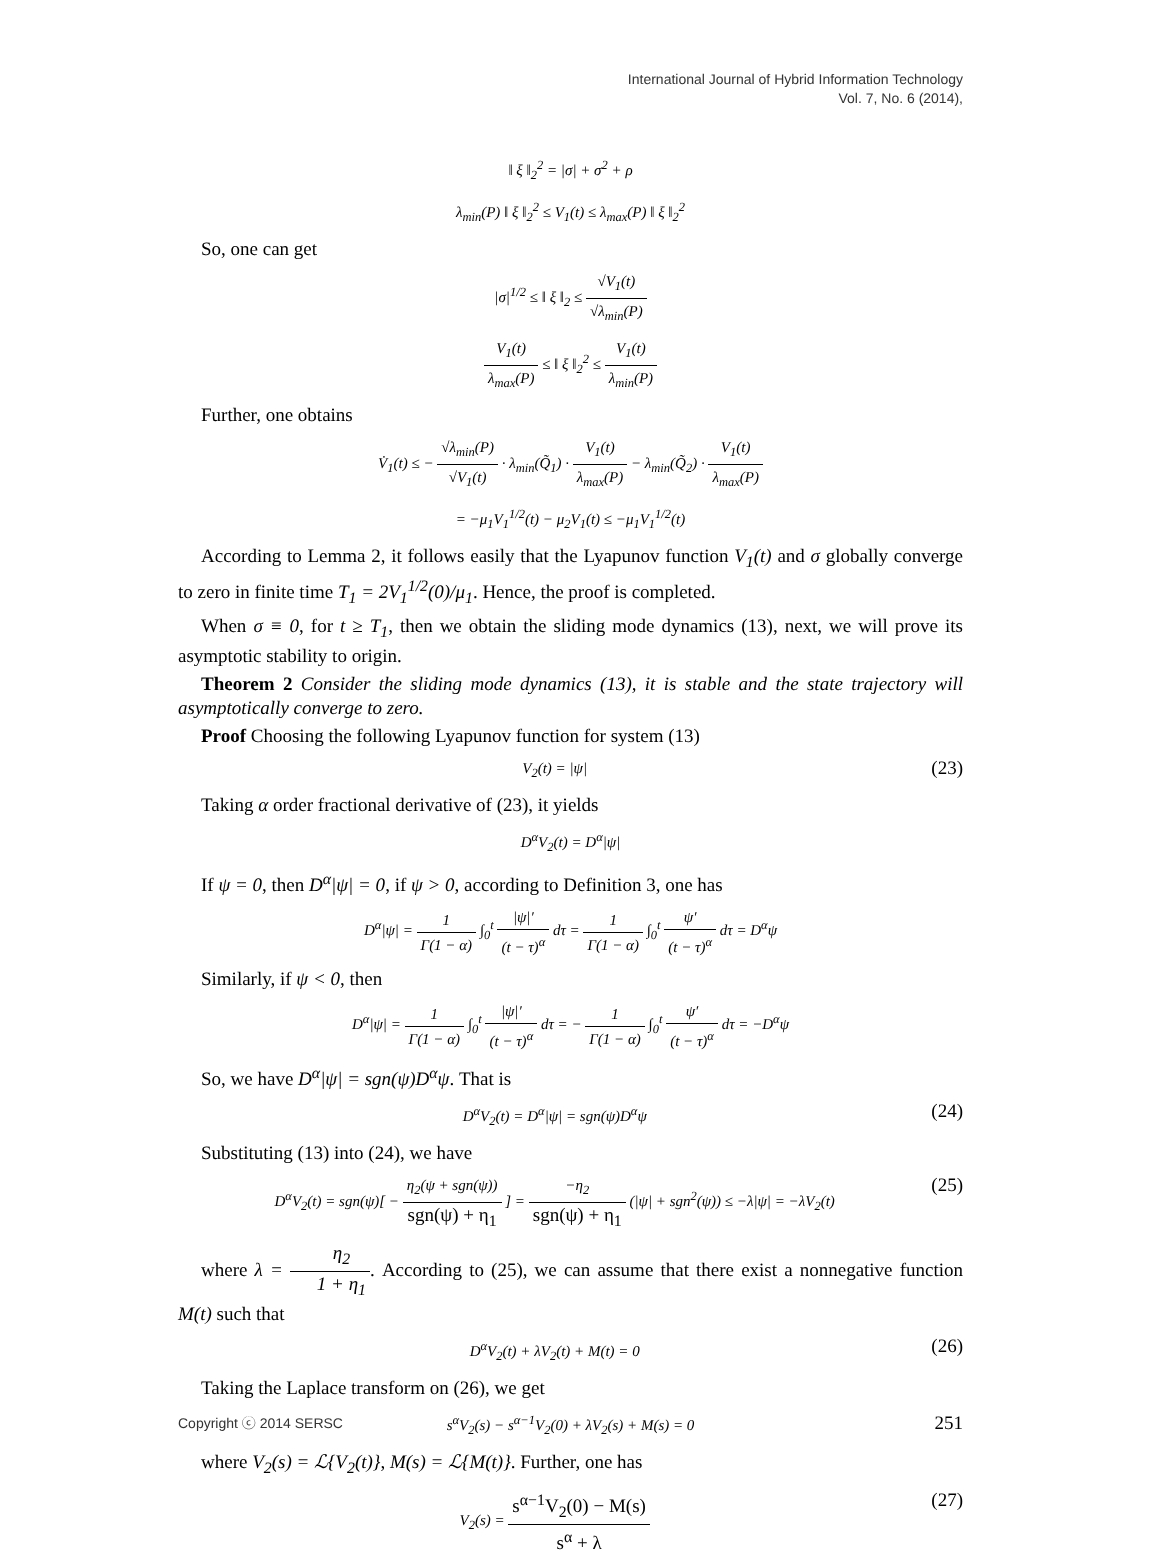International Journal of Hybrid Information Technology
Vol. 7, No. 6 (2014),
‖ ξ ‖<sub>2</sub><sup>2</sup> = |σ| + σ<sup>2</sup> + ρ
λ<sub>min</sub>(P) ‖ ξ ‖<sub>2</sub><sup>2</sup> ≤ V<sub>1</sub>(t) ≤ λ<sub>max</sub>(P) ‖ ξ ‖<sub>2</sub><sup>2</sup>
So, one can get
|σ|<sup>1/2</sup> ≤ ‖ ξ ‖<sub>2</sub> ≤ √V<sub>1</sub>(t) √λ<sub>min</sub>(P)
V<sub>1</sub>(t) λ<sub>max</sub>(P) ≤ ‖ ξ ‖<sub>2</sub><sup>2</sup> ≤ V<sub>1</sub>(t) λ<sub>min</sub>(P)
Further, one obtains
V̇<sub>1</sub>(t) ≤ − √λ<sub>min</sub>(P) √V<sub>1</sub>(t) · λ<sub>min</sub>(Q̃<sub>1</sub>) · V<sub>1</sub>(t) λ<sub>max</sub>(P) − λ<sub>min</sub>(Q̃<sub>2</sub>) · V<sub>1</sub>(t) λ<sub>max</sub>(P)
= −μ<sub>1</sub>V<sub>1</sub><sup>1/2</sup>(t) − μ<sub>2</sub>V<sub>1</sub>(t) ≤ −μ<sub>1</sub>V<sub>1</sub><sup>1/2</sup>(t)
According to Lemma 2, it follows easily that the Lyapunov function V<sub>1</sub>(t) and σ globally converge to zero in finite time T<sub>1</sub> = 2V<sub>1</sub><sup>1/2</sup>(0)/μ<sub>1</sub>. Hence, the proof is completed.
When σ ≡ 0, for t ≥ T<sub>1</sub>, then we obtain the sliding mode dynamics (13), next, we will prove its asymptotic stability to origin.
Theorem 2 Consider the sliding mode dynamics (13), it is stable and the state trajectory will asymptotically converge to zero.
Proof Choosing the following Lyapunov function for system (13)
V<sub>2</sub>(t) = |ψ| (23)
Taking α order fractional derivative of (23), it yields
D<sup>α</sup>V<sub>2</sub>(t) = D<sup>α</sup>|ψ|
If ψ = 0, then D<sup>α</sup>|ψ| = 0, if ψ > 0, according to Definition 3, one has
D<sup>α</sup>|ψ| = 1 Γ(1 − α) ∫<sub>0</sub><sup>t</sup> |ψ|′ (t − τ)<sup>α</sup> dτ = 1 Γ(1 − α) ∫<sub>0</sub><sup>t</sup> ψ′ (t − τ)<sup>α</sup> dτ = D<sup>α</sup>ψ
Similarly, if ψ < 0, then
D<sup>α</sup>|ψ| = 1 Γ(1 − α) ∫<sub>0</sub><sup>t</sup> |ψ|′ (t − τ)<sup>α</sup> dτ = − 1 Γ(1 − α) ∫<sub>0</sub><sup>t</sup> ψ′ (t − τ)<sup>α</sup> dτ = −D<sup>α</sup>ψ
So, we have D<sup>α</sup>|ψ| = sgn(ψ)D<sup>α</sup>ψ. That is
D<sup>α</sup>V<sub>2</sub>(t) = D<sup>α</sup>|ψ| = sgn(ψ)D<sup>α</sup>ψ (24)
Substituting (13) into (24), we have
D<sup>α</sup>V<sub>2</sub>(t) = sgn(ψ)[ − η<sub>2</sub>(ψ + sgn(ψ)) sgn(ψ) + η<sub>1</sub> ] = −η<sub>2</sub> sgn(ψ) + η<sub>1</sub> (|ψ| + sgn<sup>2</sup>(ψ)) ≤ −λ|ψ| = −λV<sub>2</sub>(t) (25)
where λ = η<sub>2</sub> 1 + η<sub>1</sub>. According to (25), we can assume that there exist a nonnegative function M(t) such that
D<sup>α</sup>V<sub>2</sub>(t) + λV<sub>2</sub>(t) + M(t) = 0 (26)
Taking the Laplace transform on (26), we get
s<sup>α</sup>V<sub>2</sub>(s) − s<sup>α−1</sup>V<sub>2</sub>(0) + λV<sub>2</sub>(s) + M(s) = 0
where V<sub>2</sub>(s) = ℒ{V<sub>2</sub>(t)}, M(s) = ℒ{M(t)}. Further, one has
V<sub>2</sub>(s) = s<sup>α−1</sup>V<sub>2</sub>(0) − M(s) s<sup>α</sup> + λ (27)
Copyright ⓒ 2014 SERSC 251